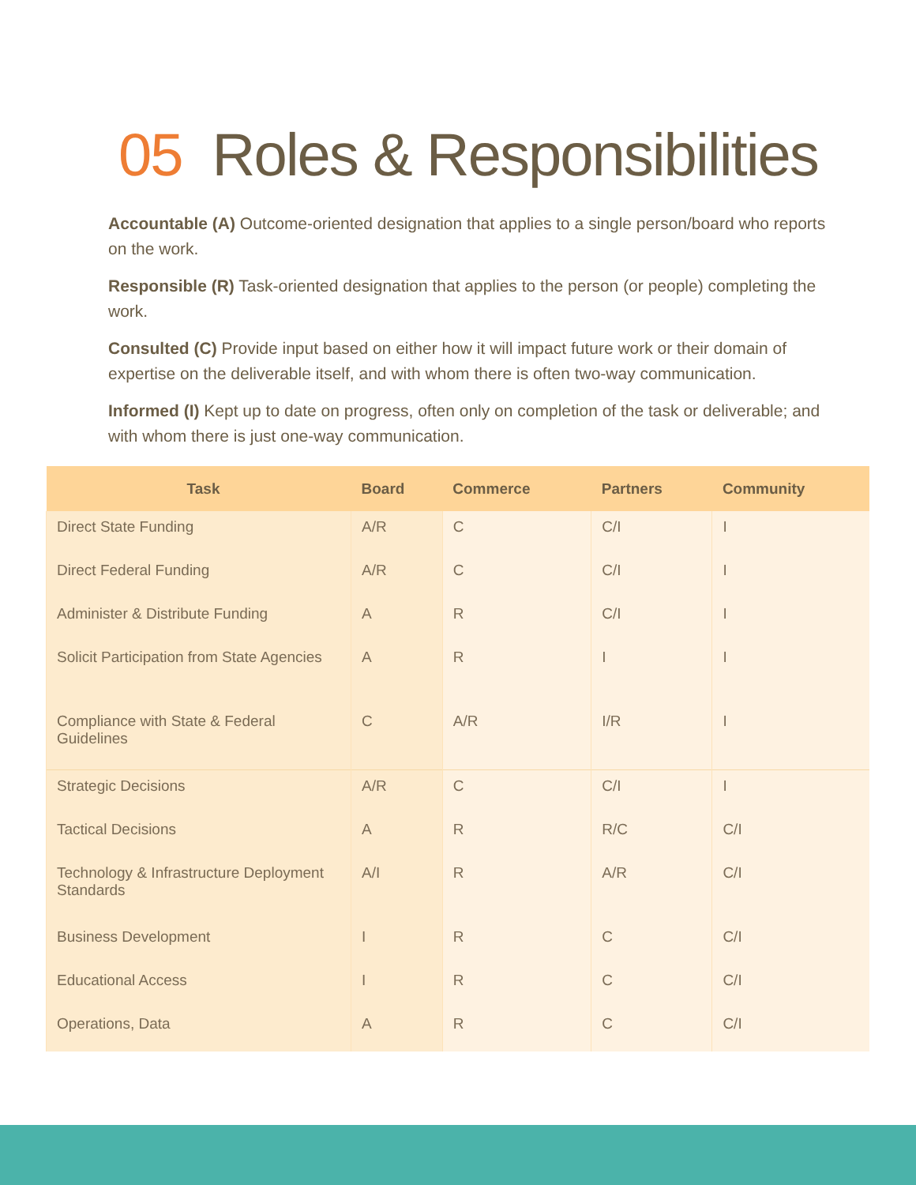05 Roles & Responsibilities
Accountable (A) Outcome-oriented designation that applies to a single person/board who reports on the work.
Responsible (R) Task-oriented designation that applies to the person (or people) completing the work.
Consulted (C) Provide input based on either how it will impact future work or their domain of expertise on the deliverable itself, and with whom there is often two-way communication.
Informed (I) Kept up to date on progress, often only on completion of the task or deliverable; and with whom there is just one-way communication.
| Task | Board | Commerce | Partners | Community |
| --- | --- | --- | --- | --- |
| Direct State Funding | A/R | C | C/I | I |
| Direct Federal Funding | A/R | C | C/I | I |
| Administer & Distribute Funding | A | R | C/I | I |
| Solicit Participation from State Agencies | A | R | I | I |
| Compliance with State & Federal Guidelines | C | A/R | I/R | I |
| Strategic Decisions | A/R | C | C/I | I |
| Tactical Decisions | A | R | R/C | C/I |
| Technology & Infrastructure Deployment Standards | A/I | R | A/R | C/I |
| Business Development | I | R | C | C/I |
| Educational Access | I | R | C | C/I |
| Operations, Data | A | R | C | C/I |